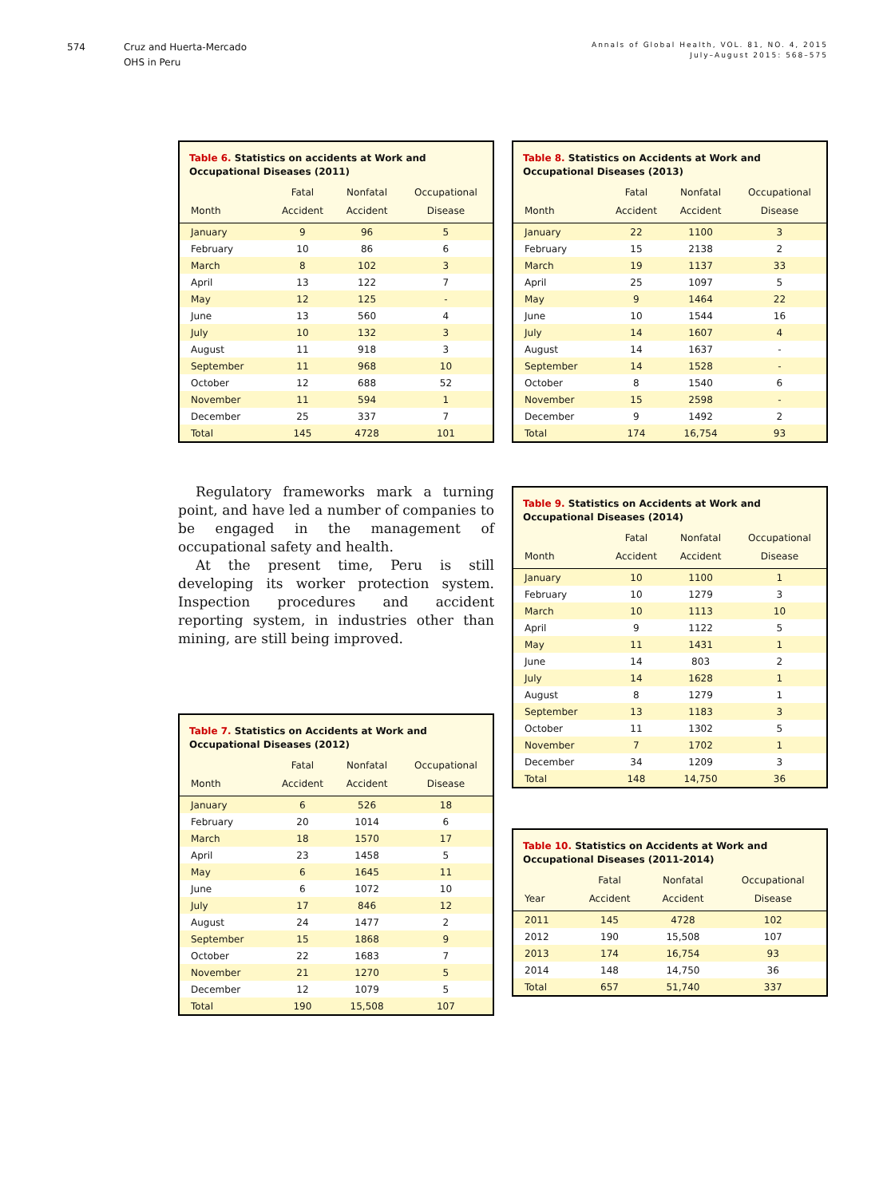574 Cruz and Huerta-Mercado
OHS in Peru
Annals of Global Health, VOL. 81, NO. 4, 2015
July–August 2015: 568–575
Table 6. Statistics on accidents at Work and Occupational Diseases (2011)
| | Fatal | Nonfatal | Occupational |
| --- | --- | --- | --- |
| Month | Accident | Accident | Disease |
| January | 9 | 96 | 5 |
| February | 10 | 86 | 6 |
| March | 8 | 102 | 3 |
| April | 13 | 122 | 7 |
| May | 12 | 125 | - |
| June | 13 | 560 | 4 |
| July | 10 | 132 | 3 |
| August | 11 | 918 | 3 |
| September | 11 | 968 | 10 |
| October | 12 | 688 | 52 |
| November | 11 | 594 | 1 |
| December | 25 | 337 | 7 |
| Total | 145 | 4728 | 101 |
Regulatory frameworks mark a turning point, and have led a number of companies to be engaged in the management of occupational safety and health.
At the present time, Peru is still developing its worker protection system. Inspection procedures and accident reporting system, in industries other than mining, are still being improved.
Table 7. Statistics on Accidents at Work and Occupational Diseases (2012)
| | Fatal | Nonfatal | Occupational |
| --- | --- | --- | --- |
| Month | Accident | Accident | Disease |
| January | 6 | 526 | 18 |
| February | 20 | 1014 | 6 |
| March | 18 | 1570 | 17 |
| April | 23 | 1458 | 5 |
| May | 6 | 1645 | 11 |
| June | 6 | 1072 | 10 |
| July | 17 | 846 | 12 |
| August | 24 | 1477 | 2 |
| September | 15 | 1868 | 9 |
| October | 22 | 1683 | 7 |
| November | 21 | 1270 | 5 |
| December | 12 | 1079 | 5 |
| Total | 190 | 15,508 | 107 |
Table 8. Statistics on Accidents at Work and Occupational Diseases (2013)
| | Fatal | Nonfatal | Occupational |
| --- | --- | --- | --- |
| Month | Accident | Accident | Disease |
| January | 22 | 1100 | 3 |
| February | 15 | 2138 | 2 |
| March | 19 | 1137 | 33 |
| April | 25 | 1097 | 5 |
| May | 9 | 1464 | 22 |
| June | 10 | 1544 | 16 |
| July | 14 | 1607 | 4 |
| August | 14 | 1637 | - |
| September | 14 | 1528 | - |
| October | 8 | 1540 | 6 |
| November | 15 | 2598 | - |
| December | 9 | 1492 | 2 |
| Total | 174 | 16,754 | 93 |
Table 9. Statistics on Accidents at Work and Occupational Diseases (2014)
| | Fatal | Nonfatal | Occupational |
| --- | --- | --- | --- |
| Month | Accident | Accident | Disease |
| January | 10 | 1100 | 1 |
| February | 10 | 1279 | 3 |
| March | 10 | 1113 | 10 |
| April | 9 | 1122 | 5 |
| May | 11 | 1431 | 1 |
| June | 14 | 803 | 2 |
| July | 14 | 1628 | 1 |
| August | 8 | 1279 | 1 |
| September | 13 | 1183 | 3 |
| October | 11 | 1302 | 5 |
| November | 7 | 1702 | 1 |
| December | 34 | 1209 | 3 |
| Total | 148 | 14,750 | 36 |
Table 10. Statistics on Accidents at Work and Occupational Diseases (2011-2014)
| | Fatal | Nonfatal | Occupational |
| --- | --- | --- | --- |
| Year | Accident | Accident | Disease |
| 2011 | 145 | 4728 | 102 |
| 2012 | 190 | 15,508 | 107 |
| 2013 | 174 | 16,754 | 93 |
| 2014 | 148 | 14,750 | 36 |
| Total | 657 | 51,740 | 337 |